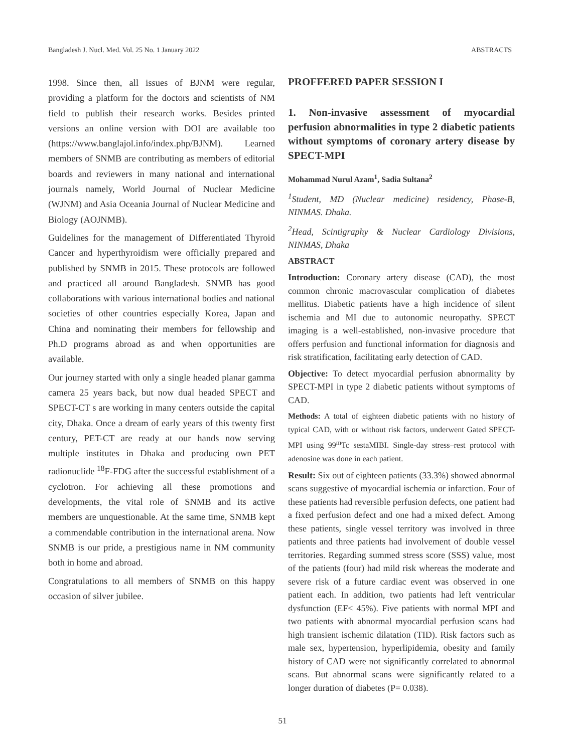Bangladesh J. Nucl. Med. Vol. 25 No. 1 January 2022 ABSTRACTS
1998. Since then, all issues of BJNM were regular, providing a platform for the doctors and scientists of NM field to publish their research works. Besides printed versions an online version with DOI are available too (https://www.banglajol.info/index.php/BJNM). Learned members of SNMB are contributing as members of editorial boards and reviewers in many national and international journals namely, World Journal of Nuclear Medicine (WJNM) and Asia Oceania Journal of Nuclear Medicine and Biology (AOJNMB).
Guidelines for the management of Differentiated Thyroid Cancer and hyperthyroidism were officially prepared and published by SNMB in 2015. These protocols are followed and practiced all around Bangladesh. SNMB has good collaborations with various international bodies and national societies of other countries especially Korea, Japan and China and nominating their members for fellowship and Ph.D programs abroad as and when opportunities are available.
Our journey started with only a single headed planar gamma camera 25 years back, but now dual headed SPECT and SPECT-CT s are working in many centers outside the capital city, Dhaka. Once a dream of early years of this twenty first century, PET-CT are ready at our hands now serving multiple institutes in Dhaka and producing own PET radionuclide <sup>18</sup>F-FDG after the successful establishment of a cyclotron. For achieving all these promotions and developments, the vital role of SNMB and its active members are unquestionable. At the same time, SNMB kept a commendable contribution in the international arena. Now SNMB is our pride, a prestigious name in NM community both in home and abroad.
Congratulations to all members of SNMB on this happy occasion of silver jubilee.
PROFFERED PAPER SESSION I
1. Non-invasive assessment of myocardial perfusion abnormalities in type 2 diabetic patients without symptoms of coronary artery disease by SPECT-MPI
Mohammad Nurul Azam<sup>1</sup>, Sadia Sultana<sup>2</sup>
<sup>1</sup> Student, MD (Nuclear medicine) residency, Phase-B, NINMAS. Dhaka.
<sup>2</sup> Head, Scintigraphy & Nuclear Cardiology Divisions, NINMAS, Dhaka
ABSTRACT
Introduction: Coronary artery disease (CAD), the most common chronic macrovascular complication of diabetes mellitus. Diabetic patients have a high incidence of silent ischemia and MI due to autonomic neuropathy. SPECT imaging is a well-established, non-invasive procedure that offers perfusion and functional information for diagnosis and risk stratification, facilitating early detection of CAD.
Objective: To detect myocardial perfusion abnormality by SPECT-MPI in type 2 diabetic patients without symptoms of CAD.
Methods: A total of eighteen diabetic patients with no history of typical CAD, with or without risk factors, underwent Gated SPECT-MPI using 99<sup>m</sup>Tc sestaMIBI. Single-day stress–rest protocol with adenosine was done in each patient.
Result: Six out of eighteen patients (33.3%) showed abnormal scans suggestive of myocardial ischemia or infarction. Four of these patients had reversible perfusion defects, one patient had a fixed perfusion defect and one had a mixed defect. Among these patients, single vessel territory was involved in three patients and three patients had involvement of double vessel territories. Regarding summed stress score (SSS) value, most of the patients (four) had mild risk whereas the moderate and severe risk of a future cardiac event was observed in one patient each. In addition, two patients had left ventricular dysfunction (EF< 45%). Five patients with normal MPI and two patients with abnormal myocardial perfusion scans had high transient ischemic dilatation (TID). Risk factors such as male sex, hypertension, hyperlipidemia, obesity and family history of CAD were not significantly correlated to abnormal scans. But abnormal scans were significantly related to a longer duration of diabetes (P= 0.038).
51